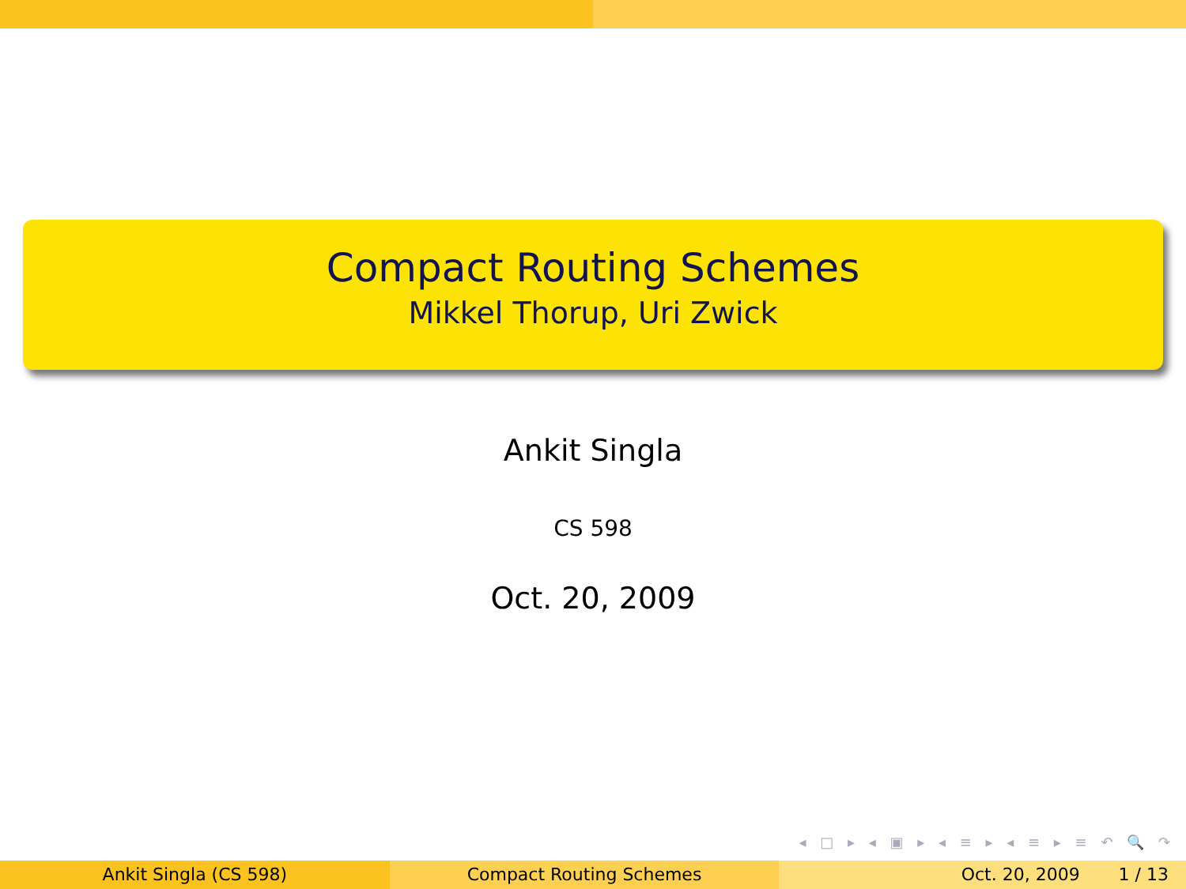Compact Routing Schemes
Mikkel Thorup, Uri Zwick
Ankit Singla
CS 598
Oct. 20, 2009
◂ □ ▸ ◂ ▣ ▸ ◂ ≡ ▸ ◂ ≡ ▸ ≡ ↶ 🔍 ↷
Ankit Singla (CS 598) Compact Routing Schemes Oct. 20, 2009 1 / 13